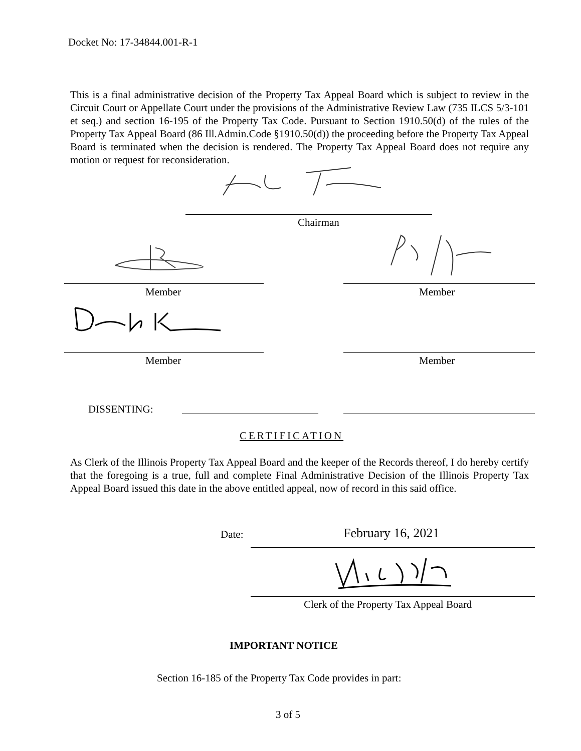Docket No: 17-34844.001-R-1
This is a final administrative decision of the Property Tax Appeal Board which is subject to review in the Circuit Court or Appellate Court under the provisions of the Administrative Review Law (735 ILCS 5/3-101 et seq.) and section 16-195 of the Property Tax Code. Pursuant to Section 1910.50(d) of the rules of the Property Tax Appeal Board (86 Ill.Admin.Code §1910.50(d)) the proceeding before the Property Tax Appeal Board is terminated when the decision is rendered. The Property Tax Appeal Board does not require any motion or request for reconsideration.
Chairman
Member Member
Member Member
DISSENTING:
CERTIFICATION
As Clerk of the Illinois Property Tax Appeal Board and the keeper of the Records thereof, I do hereby certify that the foregoing is a true, full and complete Final Administrative Decision of the Illinois Property Tax Appeal Board issued this date in the above entitled appeal, now of record in this said office.
Date: February 16, 2021
Clerk of the Property Tax Appeal Board
IMPORTANT NOTICE
Section 16-185 of the Property Tax Code provides in part:
3 of 5